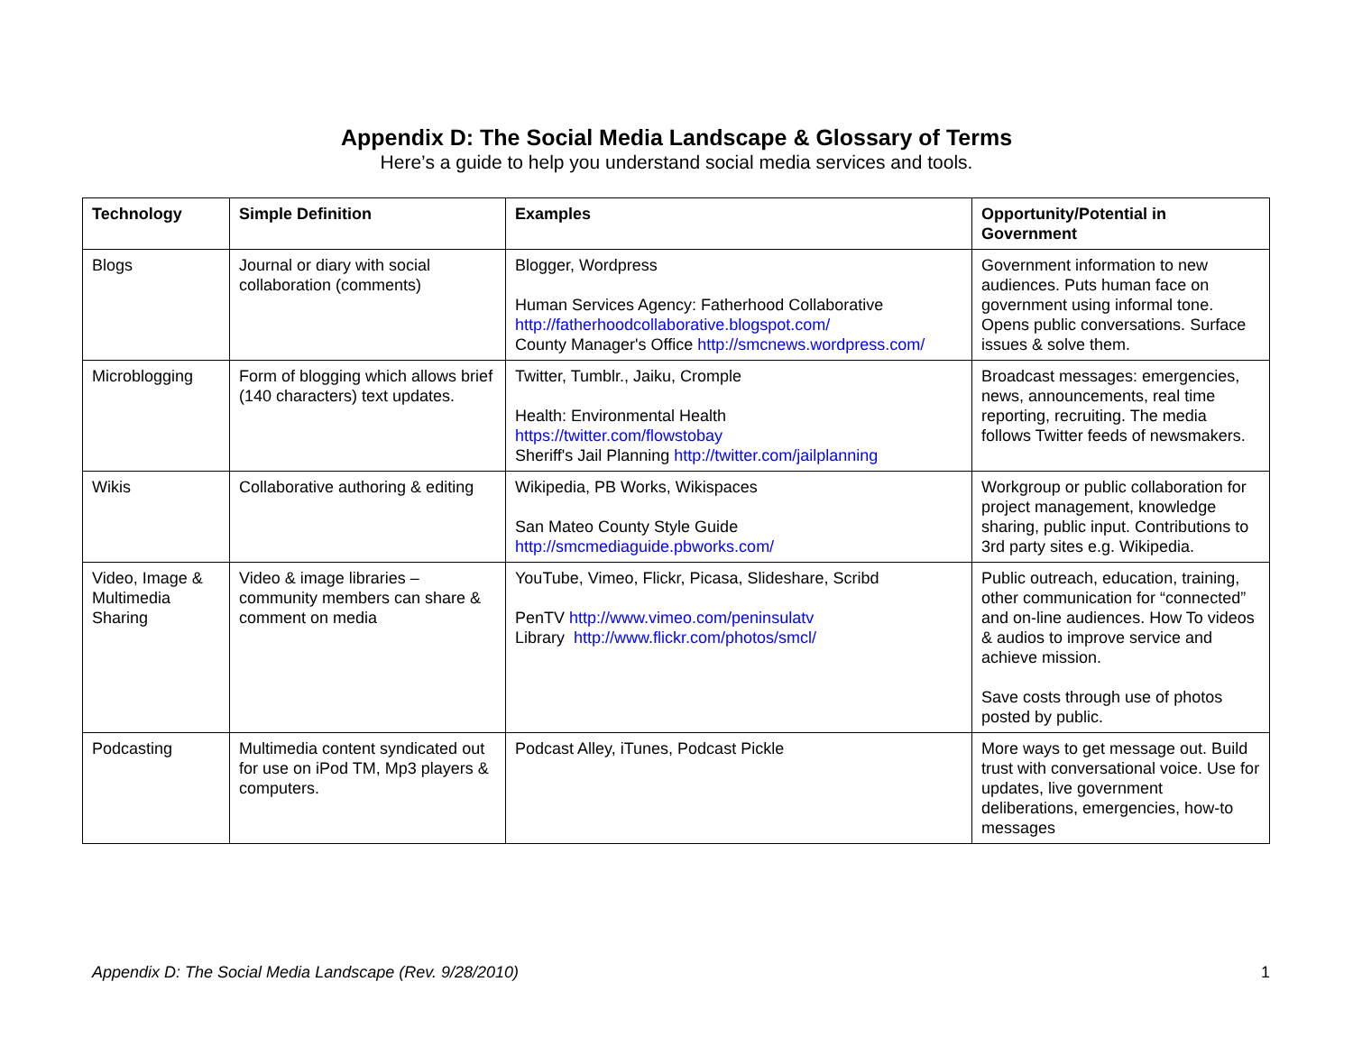Appendix D: The Social Media Landscape & Glossary of Terms
Here’s a guide to help you understand social media services and tools.
| Technology | Simple Definition | Examples | Opportunity/Potential in Government |
| --- | --- | --- | --- |
| Blogs | Journal or diary with social collaboration (comments) | Blogger, Wordpress Human Services Agency: Fatherhood Collaborative http://fatherhoodcollaborative.blogspot.com/ County Manager's Office http://smcnews.wordpress.com/ | Government information to new audiences. Puts human face on government using informal tone. Opens public conversations. Surface issues & solve them. |
| Microblogging | Form of blogging which allows brief (140 characters) text updates. | Twitter, Tumblr., Jaiku, Cromple Health: Environmental Health https://twitter.com/flowstobay Sheriff's Jail Planning http://twitter.com/jailplanning | Broadcast messages: emergencies, news, announcements, real time reporting, recruiting. The media follows Twitter feeds of newsmakers. |
| Wikis | Collaborative authoring & editing | Wikipedia, PB Works, Wikispaces San Mateo County Style Guide http://smcmediaguide.pbworks.com/ | Workgroup or public collaboration for project management, knowledge sharing, public input. Contributions to 3rd party sites e.g. Wikipedia. |
| Video, Image & Multimedia Sharing | Video & image libraries – community members can share & comment on media | YouTube, Vimeo, Flickr, Picasa, Slideshare, Scribd PenTV http://www.vimeo.com/peninsulatv Library http://www.flickr.com/photos/smcl/ | Public outreach, education, training, other communication for “connected” and on-line audiences. How To videos & audios to improve service and achieve mission. Save costs through use of photos posted by public. |
| Podcasting | Multimedia content syndicated out for use on iPod TM, Mp3 players & computers. | Podcast Alley, iTunes, Podcast Pickle | More ways to get message out. Build trust with conversational voice. Use for updates, live government deliberations, emergencies, how-to messages |
Appendix D: The Social Media Landscape (Rev. 9/28/2010) 1